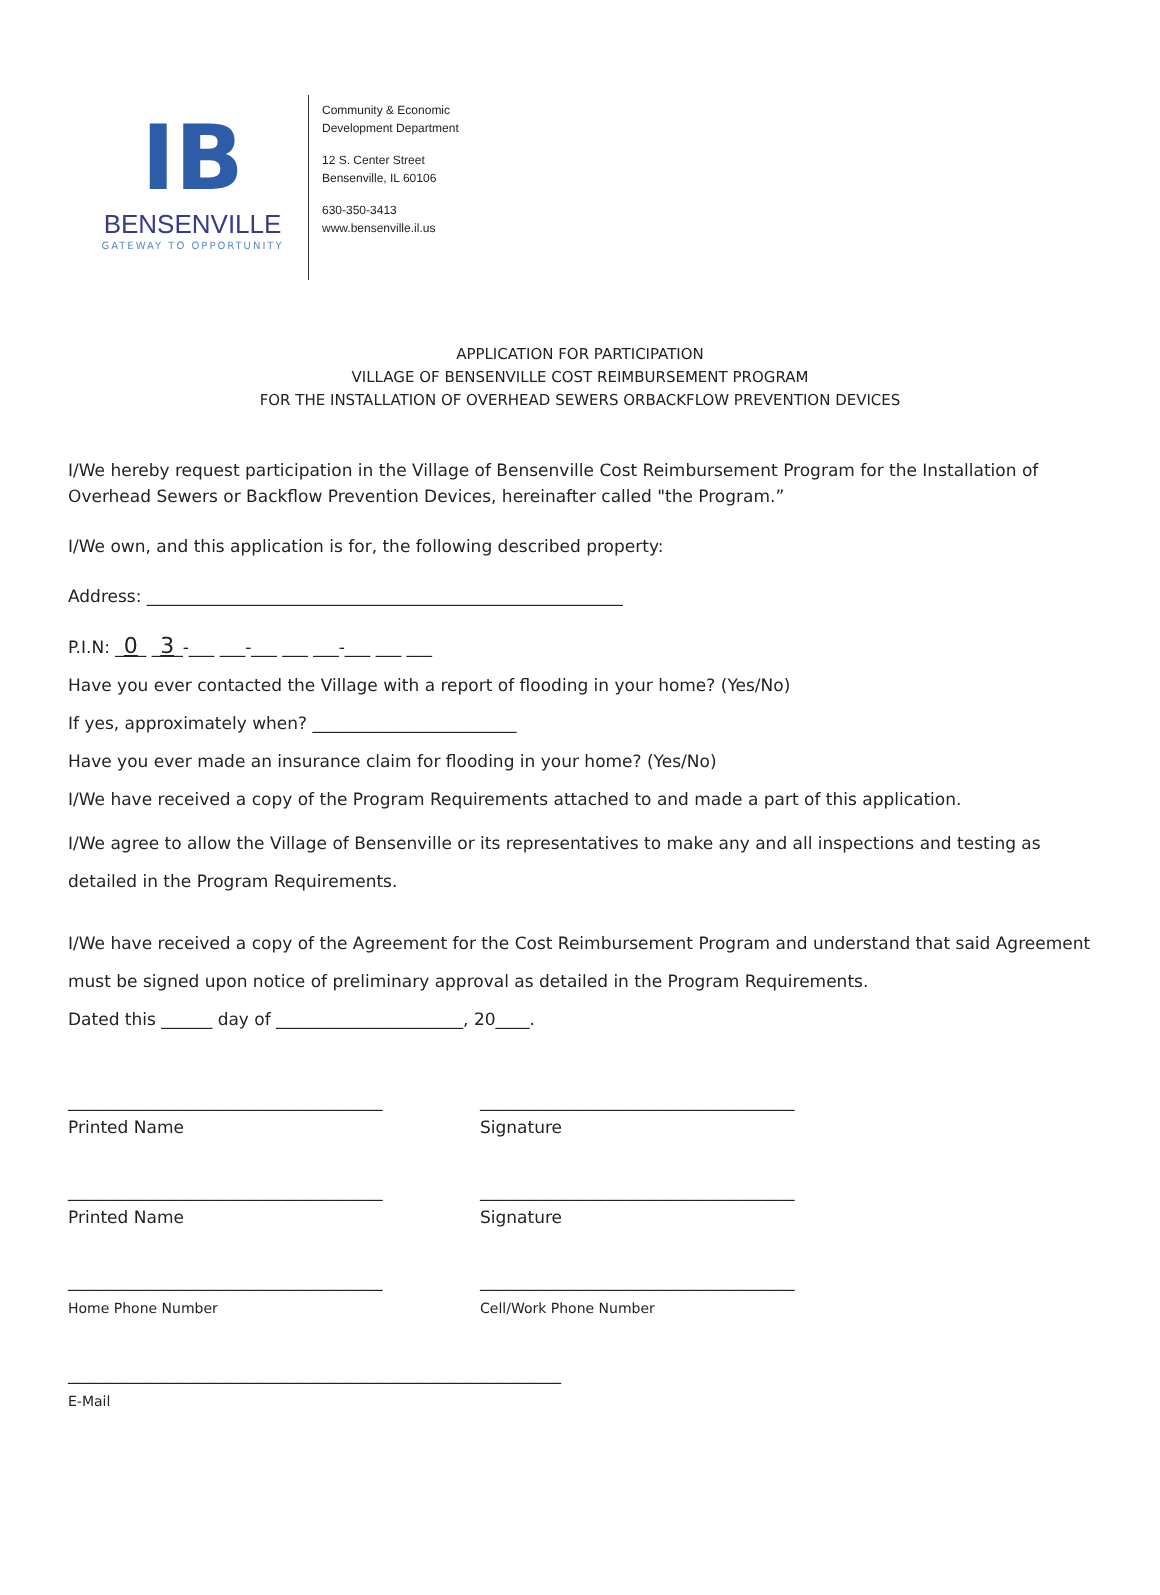IB
BENSENVILLE
GATEWAY TO OPPORTUNITY
Community & Economic
Development Department
12 S. Center Street
Bensenville, IL 60106
630-350-3413
www.bensenville.il.us
APPLICATION FOR PARTICIPATION
VILLAGE OF BENSENVILLE COST REIMBURSEMENT PROGRAM
FOR THE INSTALLATION OF OVERHEAD SEWERS ORBACKFLOW PREVENTION DEVICES
I/We hereby request participation in the Village of Bensenville Cost Reimbursement Program for the Installation of Overhead Sewers or Backflow Prevention Devices, hereinafter called "the Program.”
I/We own, and this application is for, the following described property:
Address: ________________________________________________________
P.I.N: _0_ _3_-___ ___-___ ___ ___-___ ___ ___
Have you ever contacted the Village with a report of flooding in your home? (Yes/No)
If yes, approximately when? ________________________
Have you ever made an insurance claim for flooding in your home? (Yes/No)
I/We have received a copy of the Program Requirements attached to and made a part of this application.
I/We agree to allow the Village of Bensenville or its representatives to make any and all inspections and testing as detailed in the Program Requirements.
I/We have received a copy of the Agreement for the Cost Reimbursement Program and understand that said Agreement must be signed upon notice of preliminary approval as detailed in the Program Requirements.
Dated this ______ day of ______________________, 20____.
_____________________________________
Printed Name
_____________________________________
Signature
_____________________________________
Printed Name
_____________________________________
Signature
_____________________________________
Home Phone Number
_____________________________________
Cell/Work Phone Number
__________________________________________________________
E-Mail